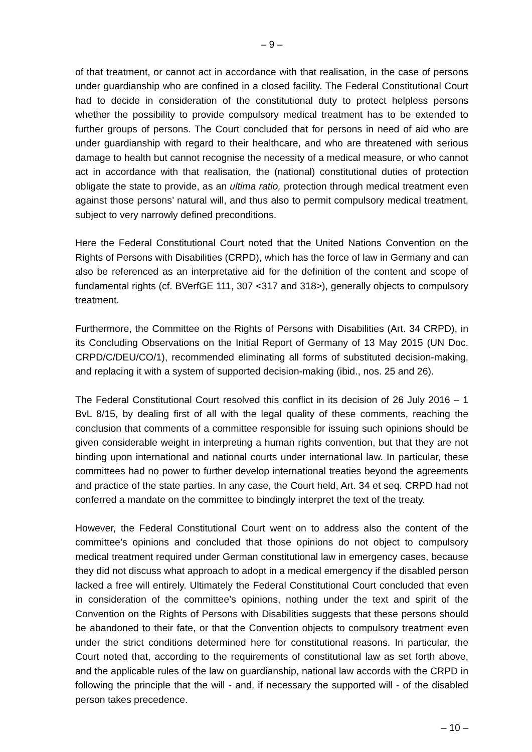– 9 –
of that treatment, or cannot act in accordance with that realisation, in the case of persons under guardianship who are confined in a closed facility. The Federal Constitutional Court had to decide in consideration of the constitutional duty to protect helpless persons whether the possibility to provide compulsory medical treatment has to be extended to further groups of persons. The Court concluded that for persons in need of aid who are under guardianship with regard to their healthcare, and who are threatened with serious damage to health but cannot recognise the necessity of a medical measure, or who cannot act in accordance with that realisation, the (national) constitutional duties of protection obligate the state to provide, as an ultima ratio, protection through medical treatment even against those persons’ natural will, and thus also to permit compulsory medical treatment, subject to very narrowly defined preconditions.
Here the Federal Constitutional Court noted that the United Nations Convention on the Rights of Persons with Disabilities (CRPD), which has the force of law in Germany and can also be referenced as an interpretative aid for the definition of the content and scope of fundamental rights (cf. BVerfGE 111, 307 <317 and 318>), generally objects to compulsory treatment.
Furthermore, the Committee on the Rights of Persons with Disabilities (Art. 34 CRPD), in its Concluding Observations on the Initial Report of Germany of 13 May 2015 (UN Doc. CRPD/C/DEU/CO/1), recommended eliminating all forms of substituted decision-making, and replacing it with a system of supported decision-making (ibid., nos. 25 and 26).
The Federal Constitutional Court resolved this conflict in its decision of 26 July 2016 – 1 BvL 8/15, by dealing first of all with the legal quality of these comments, reaching the conclusion that comments of a committee responsible for issuing such opinions should be given considerable weight in interpreting a human rights convention, but that they are not binding upon international and national courts under international law. In particular, these committees had no power to further develop international treaties beyond the agreements and practice of the state parties. In any case, the Court held, Art. 34 et seq. CRPD had not conferred a mandate on the committee to bindingly interpret the text of the treaty.
However, the Federal Constitutional Court went on to address also the content of the committee’s opinions and concluded that those opinions do not object to compulsory medical treatment required under German constitutional law in emergency cases, because they did not discuss what approach to adopt in a medical emergency if the disabled person lacked a free will entirely. Ultimately the Federal Constitutional Court concluded that even in consideration of the committee’s opinions, nothing under the text and spirit of the Convention on the Rights of Persons with Disabilities suggests that these persons should be abandoned to their fate, or that the Convention objects to compulsory treatment even under the strict conditions determined here for constitutional reasons. In particular, the Court noted that, according to the requirements of constitutional law as set forth above, and the applicable rules of the law on guardianship, national law accords with the CRPD in following the principle that the will - and, if necessary the supported will - of the disabled person takes precedence.
– 10 –